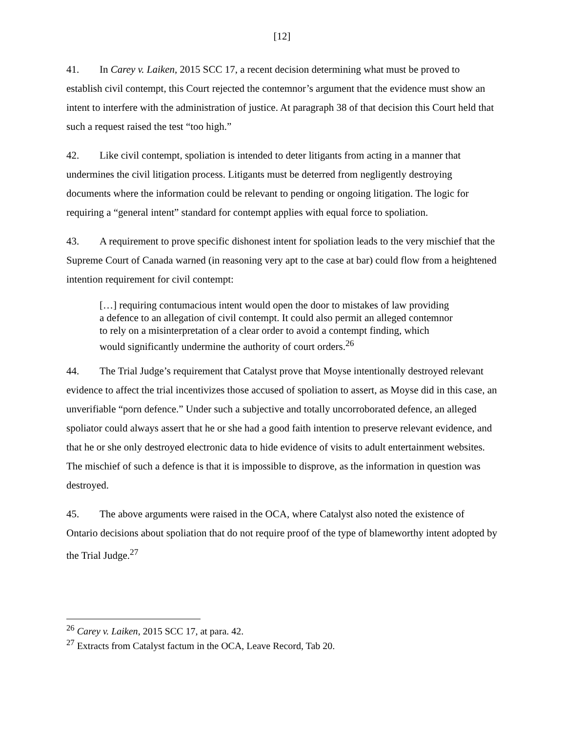[12]
41. In Carey v. Laiken, 2015 SCC 17, a recent decision determining what must be proved to establish civil contempt, this Court rejected the contemnor’s argument that the evidence must show an intent to interfere with the administration of justice. At paragraph 38 of that decision this Court held that such a request raised the test “too high.”
42. Like civil contempt, spoliation is intended to deter litigants from acting in a manner that undermines the civil litigation process. Litigants must be deterred from negligently destroying documents where the information could be relevant to pending or ongoing litigation. The logic for requiring a “general intent” standard for contempt applies with equal force to spoliation.
43. A requirement to prove specific dishonest intent for spoliation leads to the very mischief that the Supreme Court of Canada warned (in reasoning very apt to the case at bar) could flow from a heightened intention requirement for civil contempt:
[…] requiring contumacious intent would open the door to mistakes of law providing a defence to an allegation of civil contempt. It could also permit an alleged contemnor to rely on a misinterpretation of a clear order to avoid a contempt finding, which would significantly undermine the authority of court orders.<sup>26</sup>
44. The Trial Judge’s requirement that Catalyst prove that Moyse intentionally destroyed relevant evidence to affect the trial incentivizes those accused of spoliation to assert, as Moyse did in this case, an unverifiable “porn defence.” Under such a subjective and totally uncorroborated defence, an alleged spoliator could always assert that he or she had a good faith intention to preserve relevant evidence, and that he or she only destroyed electronic data to hide evidence of visits to adult entertainment websites. The mischief of such a defence is that it is impossible to disprove, as the information in question was destroyed.
45. The above arguments were raised in the OCA, where Catalyst also noted the existence of Ontario decisions about spoliation that do not require proof of the type of blameworthy intent adopted by the Trial Judge.<sup>27</sup>
<sup>26</sup> Carey v. Laiken, 2015 SCC 17, at para. 42.
<sup>27</sup> Extracts from Catalyst factum in the OCA, Leave Record, Tab 20.